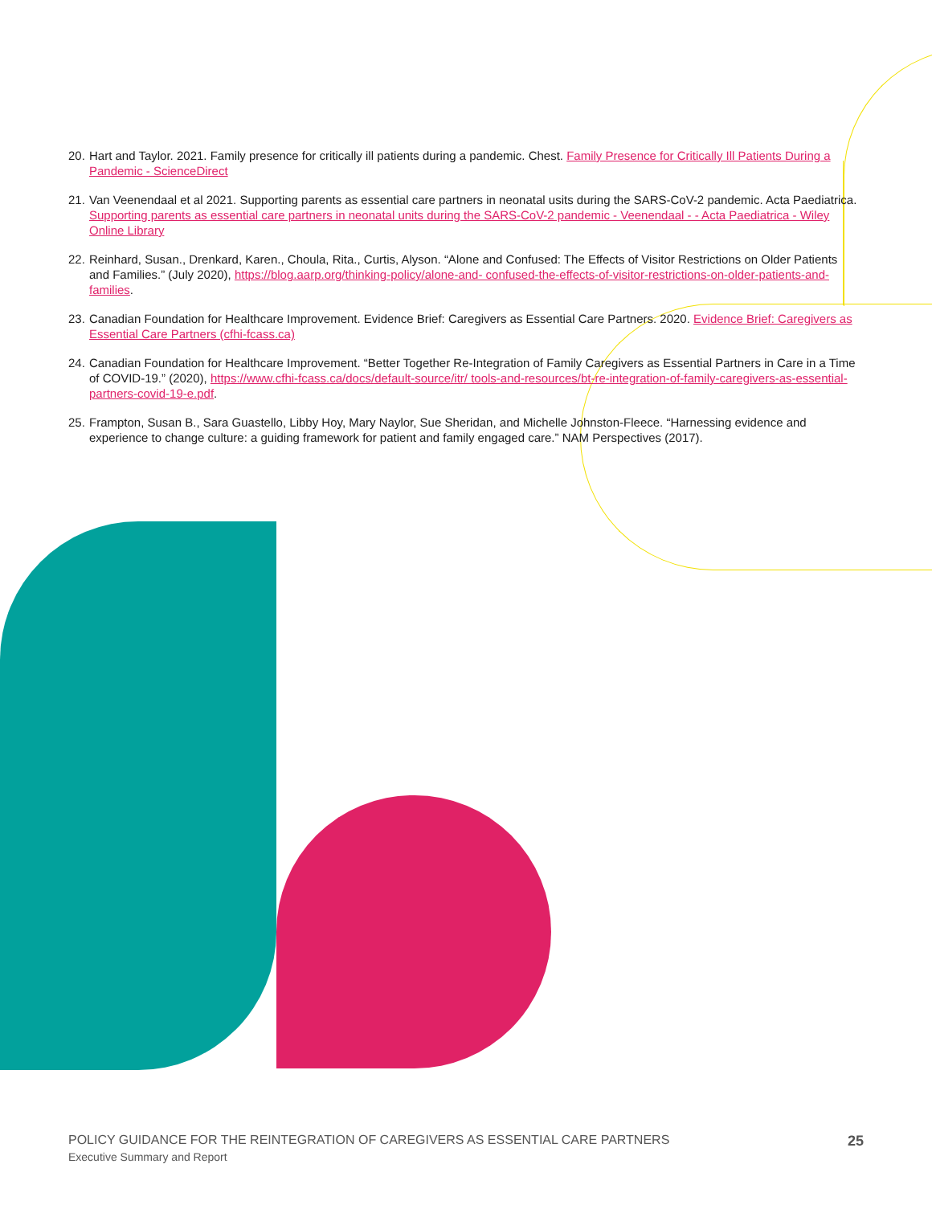20. Hart and Taylor. 2021. Family presence for critically ill patients during a pandemic. Chest. Family Presence for Critically Ill Patients During a Pandemic - ScienceDirect
21. Van Veenendaal et al 2021. Supporting parents as essential care partners in neonatal usits during the SARS-CoV-2 pandemic. Acta Paediatrica. Supporting parents as essential care partners in neonatal units during the SARS-CoV-2 pandemic - Veenendaal - - Acta Paediatrica - Wiley Online Library
22. Reinhard, Susan., Drenkard, Karen., Choula, Rita., Curtis, Alyson. “Alone and Confused: The Effects of Visitor Restrictions on Older Patients and Families.” (July 2020), https://blog.aarp.org/thinking-policy/alone-and- confused-the-effects-of-visitor-restrictions-on-older-patients-and-families.
23. Canadian Foundation for Healthcare Improvement. Evidence Brief: Caregivers as Essential Care Partners. 2020. Evidence Brief: Caregivers as Essential Care Partners (cfhi-fcass.ca)
24. Canadian Foundation for Healthcare Improvement. “Better Together Re-Integration of Family Caregivers as Essential Partners in Care in a Time of COVID-19.” (2020), https://www.cfhi-fcass.ca/docs/default-source/itr/ tools-and-resources/bt-re-integration-of-family-caregivers-as-essential-partners-covid-19-e.pdf.
25. Frampton, Susan B., Sara Guastello, Libby Hoy, Mary Naylor, Sue Sheridan, and Michelle Johnston-Fleece. “Harnessing evidence and experience to change culture: a guiding framework for patient and family engaged care.” NAM Perspectives (2017).
POLICY GUIDANCE FOR THE REINTEGRATION OF CAREGIVERS AS ESSENTIAL CARE PARTNERS
Executive Summary and Report
25